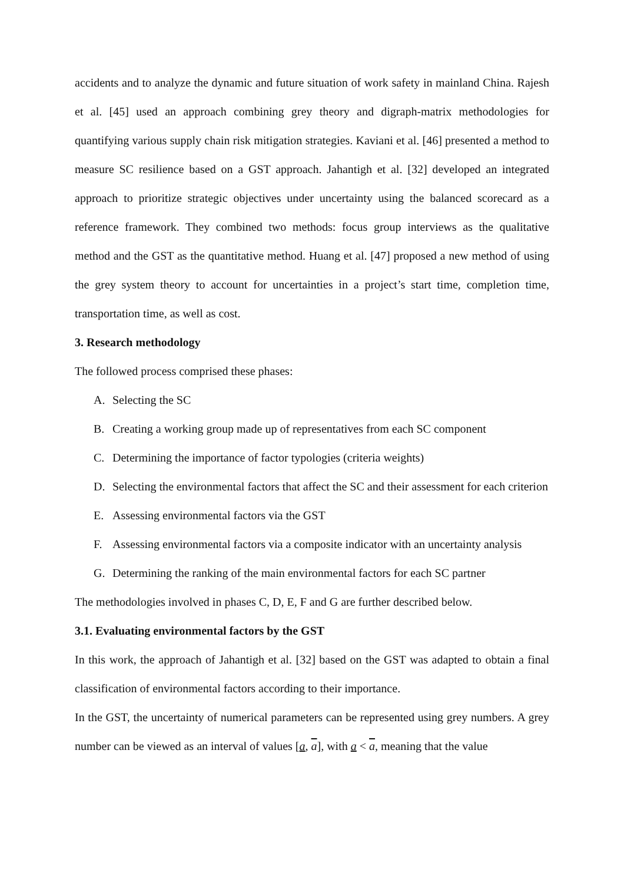accidents and to analyze the dynamic and future situation of work safety in mainland China. Rajesh et al. [45] used an approach combining grey theory and digraph-matrix methodologies for quantifying various supply chain risk mitigation strategies. Kaviani et al. [46] presented a method to measure SC resilience based on a GST approach. Jahantigh et al. [32] developed an integrated approach to prioritize strategic objectives under uncertainty using the balanced scorecard as a reference framework. They combined two methods: focus group interviews as the qualitative method and the GST as the quantitative method. Huang et al. [47] proposed a new method of using the grey system theory to account for uncertainties in a project’s start time, completion time, transportation time, as well as cost.
3. Research methodology
The followed process comprised these phases:
A. Selecting the SC
B. Creating a working group made up of representatives from each SC component
C. Determining the importance of factor typologies (criteria weights)
D. Selecting the environmental factors that affect the SC and their assessment for each criterion
E. Assessing environmental factors via the GST
F. Assessing environmental factors via a composite indicator with an uncertainty analysis
G. Determining the ranking of the main environmental factors for each SC partner
The methodologies involved in phases C, D, E, F and G are further described below.
3.1. Evaluating environmental factors by the GST
In this work, the approach of Jahantigh et al. [32] based on the GST was adapted to obtain a final classification of environmental factors according to their importance.
In the GST, the uncertainty of numerical parameters can be represented using grey numbers. A grey number can be viewed as an interval of values [a, a], with a < a, meaning that the value